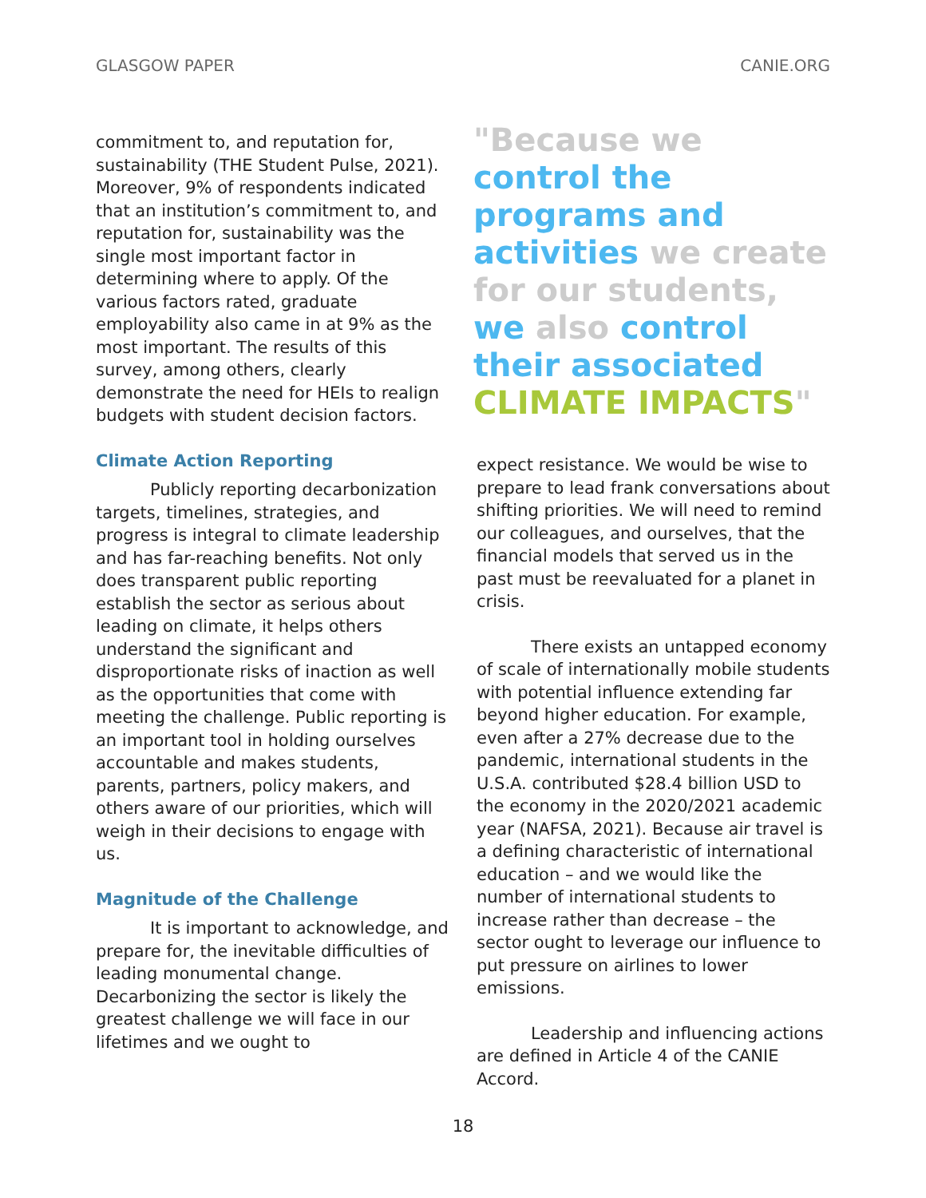GLASGOW PAPER CANIE.ORG
commitment to, and reputation for, sustainability (THE Student Pulse, 2021). Moreover, 9% of respondents indicated that an institution’s commitment to, and reputation for, sustainability was the single most important factor in determining where to apply. Of the various factors rated, graduate employability also came in at 9% as the most important. The results of this survey, among others, clearly demonstrate the need for HEIs to realign budgets with student decision factors.
Climate Action Reporting
Publicly reporting decarbonization targets, timelines, strategies, and progress is integral to climate leadership and has far-reaching benefits. Not only does transparent public reporting establish the sector as serious about leading on climate, it helps others understand the significant and disproportionate risks of inaction as well as the opportunities that come with meeting the challenge. Public reporting is an important tool in holding ourselves accountable and makes students, parents, partners, policy makers, and others aware of our priorities, which will weigh in their decisions to engage with us.
Magnitude of the Challenge
It is important to acknowledge, and prepare for, the inevitable difficulties of leading monumental change. Decarbonizing the sector is likely the greatest challenge we will face in our lifetimes and we ought to
"Because we control the programs and activities we create for our students, we also control their associated CLIMATE IMPACTS"
expect resistance. We would be wise to prepare to lead frank conversations about shifting priorities. We will need to remind our colleagues, and ourselves, that the financial models that served us in the past must be reevaluated for a planet in crisis.
There exists an untapped economy of scale of internationally mobile students with potential influence extending far beyond higher education. For example, even after a 27% decrease due to the pandemic, international students in the U.S.A. contributed $28.4 billion USD to the economy in the 2020/2021 academic year (NAFSA, 2021). Because air travel is a defining characteristic of international education – and we would like the number of international students to increase rather than decrease – the sector ought to leverage our influence to put pressure on airlines to lower emissions.
Leadership and influencing actions are defined in Article 4 of the CANIE Accord.
18